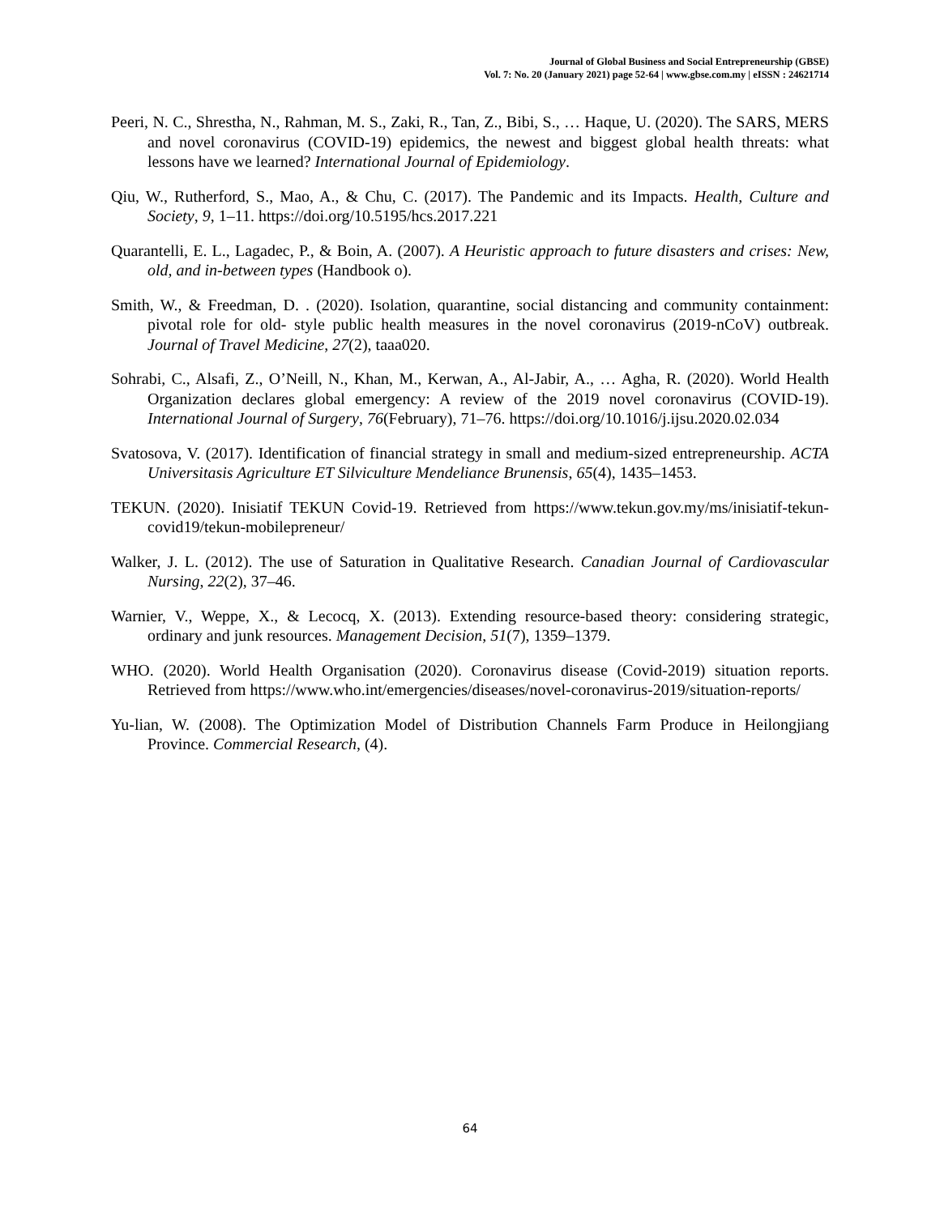Journal of Global Business and Social Entrepreneurship (GBSE)
Vol. 7: No. 20 (January 2021) page 52-64 | www.gbse.com.my | eISSN : 24621714
Peeri, N. C., Shrestha, N., Rahman, M. S., Zaki, R., Tan, Z., Bibi, S., … Haque, U. (2020). The SARS, MERS and novel coronavirus (COVID-19) epidemics, the newest and biggest global health threats: what lessons have we learned? International Journal of Epidemiology.
Qiu, W., Rutherford, S., Mao, A., & Chu, C. (2017). The Pandemic and its Impacts. Health, Culture and Society, 9, 1–11. https://doi.org/10.5195/hcs.2017.221
Quarantelli, E. L., Lagadec, P., & Boin, A. (2007). A Heuristic approach to future disasters and crises: New, old, and in-between types (Handbook o).
Smith, W., & Freedman, D. . (2020). Isolation, quarantine, social distancing and community containment: pivotal role for old- style public health measures in the novel coronavirus (2019-nCoV) outbreak. Journal of Travel Medicine, 27(2), taaa020.
Sohrabi, C., Alsafi, Z., O’Neill, N., Khan, M., Kerwan, A., Al-Jabir, A., … Agha, R. (2020). World Health Organization declares global emergency: A review of the 2019 novel coronavirus (COVID-19). International Journal of Surgery, 76(February), 71–76. https://doi.org/10.1016/j.ijsu.2020.02.034
Svatosova, V. (2017). Identification of financial strategy in small and medium-sized entrepreneurship. ACTA Universitasis Agriculture ET Silviculture Mendeliance Brunensis, 65(4), 1435–1453.
TEKUN. (2020). Inisiatif TEKUN Covid-19. Retrieved from https://www.tekun.gov.my/ms/inisiatif-tekun-covid19/tekun-mobilepreneur/
Walker, J. L. (2012). The use of Saturation in Qualitative Research. Canadian Journal of Cardiovascular Nursing, 22(2), 37–46.
Warnier, V., Weppe, X., & Lecocq, X. (2013). Extending resource-based theory: considering strategic, ordinary and junk resources. Management Decision, 51(7), 1359–1379.
WHO. (2020). World Health Organisation (2020). Coronavirus disease (Covid-2019) situation reports. Retrieved from https://www.who.int/emergencies/diseases/novel-coronavirus-2019/situation-reports/
Yu-lian, W. (2008). The Optimization Model of Distribution Channels Farm Produce in Heilongjiang Province. Commercial Research, (4).
64